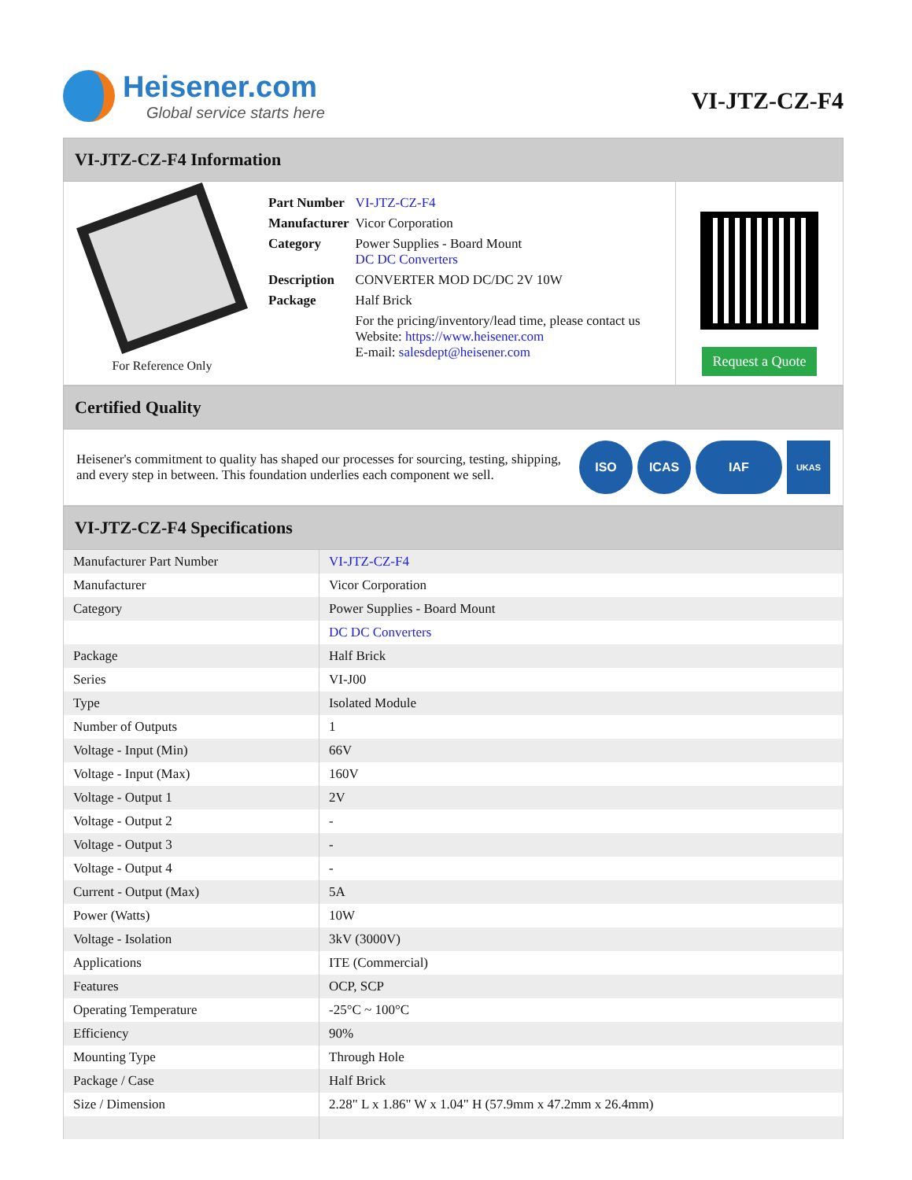Heisener.com
Global service starts here
VI-JTZ-CZ-F4
VI-JTZ-CZ-F4 Information
For Reference Only
| Part Number | VI-JTZ-CZ-F4 |
| Manufacturer | Vicor Corporation |
| Category | Power Supplies - Board Mount DC DC Converters |
| Description | CONVERTER MOD DC/DC 2V 10W |
| Package | Half Brick |
| | For the pricing/inventory/lead time, please contact us Website: https://www.heisener.com E-mail: salesdept@heisener.com |
Request a Quote
Certified Quality
Heisener's commitment to quality has shaped our processes for sourcing, testing, shipping, and every step in between. This foundation underlies each component we sell.
ISO ICAS IAF
UKAS
VI-JTZ-CZ-F4 Specifications
| Manufacturer Part Number | VI-JTZ-CZ-F4 |
| Manufacturer | Vicor Corporation |
| Category | Power Supplies - Board Mount |
| | DC DC Converters |
| Package | Half Brick |
| Series | VI-J00 |
| Type | Isolated Module |
| Number of Outputs | 1 |
| Voltage - Input (Min) | 66V |
| Voltage - Input (Max) | 160V |
| Voltage - Output 1 | 2V |
| Voltage - Output 2 | - |
| Voltage - Output 3 | - |
| Voltage - Output 4 | - |
| Current - Output (Max) | 5A |
| Power (Watts) | 10W |
| Voltage - Isolation | 3kV (3000V) |
| Applications | ITE (Commercial) |
| Features | OCP, SCP |
| Operating Temperature | -25°C ~ 100°C |
| Efficiency | 90% |
| Mounting Type | Through Hole |
| Package / Case | Half Brick |
| Size / Dimension | 2.28" L x 1.86" W x 1.04" H (57.9mm x 47.2mm x 26.4mm) |